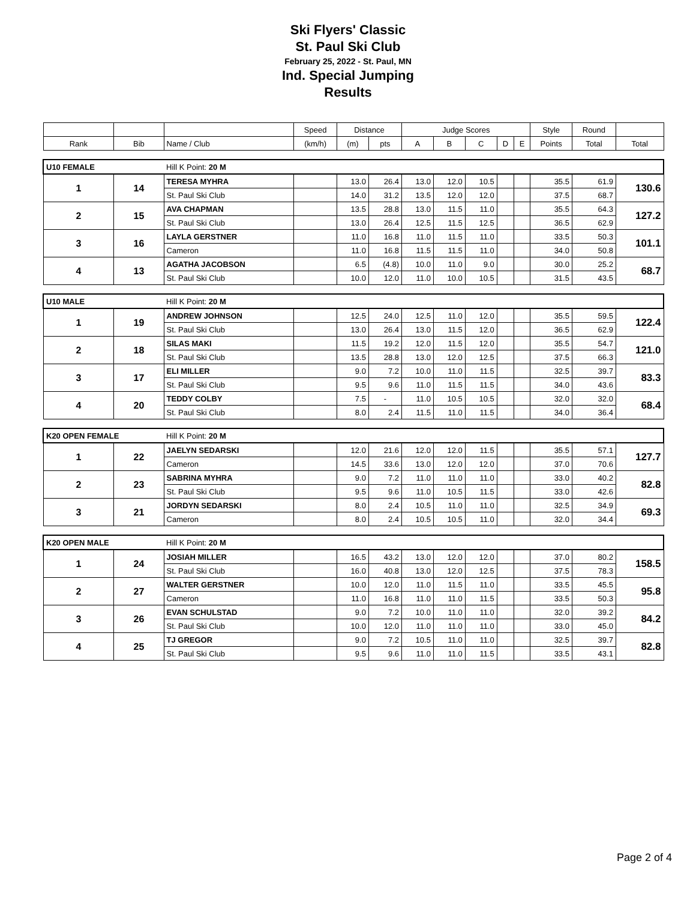Ski Flyers' Classic
St. Paul Ski Club
February 25, 2022 - St. Paul, MN
Ind. Special Jumping
Results
| | | | Speed | Distance | | Judge Scores | | | | | Style | Round | |
| --- | --- | --- | --- | --- | --- | --- | --- | --- | --- | --- | --- | --- | --- |
| Rank | Bib | Name / Club | (km/h) | (m) | pts | A | B | C | D | E | Points | Total | Total |
| U10 FEMALE | | Hill K Point: 20 M | | | | | | | | | | | |
| 1 | 14 | TERESA MYHRA | | 13.0 | 26.4 | 13.0 | 12.0 | 10.5 | | | 35.5 | 61.9 | 130.6 |
| | | St. Paul Ski Club | | 14.0 | 31.2 | 13.5 | 12.0 | 12.0 | | | 37.5 | 68.7 | |
| 2 | 15 | AVA CHAPMAN | | 13.5 | 28.8 | 13.0 | 11.5 | 11.0 | | | 35.5 | 64.3 | 127.2 |
| | | St. Paul Ski Club | | 13.0 | 26.4 | 12.5 | 11.5 | 12.5 | | | 36.5 | 62.9 | |
| 3 | 16 | LAYLA GERSTNER | | 11.0 | 16.8 | 11.0 | 11.5 | 11.0 | | | 33.5 | 50.3 | 101.1 |
| | | Cameron | | 11.0 | 16.8 | 11.5 | 11.5 | 11.0 | | | 34.0 | 50.8 | |
| 4 | 13 | AGATHA JACOBSON | | 6.5 | (4.8) | 10.0 | 11.0 | 9.0 | | | 30.0 | 25.2 | 68.7 |
| | | St. Paul Ski Club | | 10.0 | 12.0 | 11.0 | 10.0 | 10.5 | | | 31.5 | 43.5 | |
| U10 MALE | | Hill K Point: 20 M | | | | | | | | | | | |
| 1 | 19 | ANDREW JOHNSON | | 12.5 | 24.0 | 12.5 | 11.0 | 12.0 | | | 35.5 | 59.5 | 122.4 |
| | | St. Paul Ski Club | | 13.0 | 26.4 | 13.0 | 11.5 | 12.0 | | | 36.5 | 62.9 | |
| 2 | 18 | SILAS MAKI | | 11.5 | 19.2 | 12.0 | 11.5 | 12.0 | | | 35.5 | 54.7 | 121.0 |
| | | St. Paul Ski Club | | 13.5 | 28.8 | 13.0 | 12.0 | 12.5 | | | 37.5 | 66.3 | |
| 3 | 17 | ELI MILLER | | 9.0 | 7.2 | 10.0 | 11.0 | 11.5 | | | 32.5 | 39.7 | 83.3 |
| | | St. Paul Ski Club | | 9.5 | 9.6 | 11.0 | 11.5 | 11.5 | | | 34.0 | 43.6 | |
| 4 | 20 | TEDDY COLBY | | 7.5 | - | 11.0 | 10.5 | 10.5 | | | 32.0 | 32.0 | 68.4 |
| | | St. Paul Ski Club | | 8.0 | 2.4 | 11.5 | 11.0 | 11.5 | | | 34.0 | 36.4 | |
| K20 OPEN FEMALE | | Hill K Point: 20 M | | | | | | | | | | | |
| 1 | 22 | JAELYN SEDARSKI | | 12.0 | 21.6 | 12.0 | 12.0 | 11.5 | | | 35.5 | 57.1 | 127.7 |
| | | Cameron | | 14.5 | 33.6 | 13.0 | 12.0 | 12.0 | | | 37.0 | 70.6 | |
| 2 | 23 | SABRINA MYHRA | | 9.0 | 7.2 | 11.0 | 11.0 | 11.0 | | | 33.0 | 40.2 | 82.8 |
| | | St. Paul Ski Club | | 9.5 | 9.6 | 11.0 | 10.5 | 11.5 | | | 33.0 | 42.6 | |
| 3 | 21 | JORDYN SEDARSKI | | 8.0 | 2.4 | 10.5 | 11.0 | 11.0 | | | 32.5 | 34.9 | 69.3 |
| | | Cameron | | 8.0 | 2.4 | 10.5 | 10.5 | 11.0 | | | 32.0 | 34.4 | |
| K20 OPEN MALE | | Hill K Point: 20 M | | | | | | | | | | | |
| 1 | 24 | JOSIAH MILLER | | 16.5 | 43.2 | 13.0 | 12.0 | 12.0 | | | 37.0 | 80.2 | 158.5 |
| | | St. Paul Ski Club | | 16.0 | 40.8 | 13.0 | 12.0 | 12.5 | | | 37.5 | 78.3 | |
| 2 | 27 | WALTER GERSTNER | | 10.0 | 12.0 | 11.0 | 11.5 | 11.0 | | | 33.5 | 45.5 | 95.8 |
| | | Cameron | | 11.0 | 16.8 | 11.0 | 11.0 | 11.5 | | | 33.5 | 50.3 | |
| 3 | 26 | EVAN SCHULSTAD | | 9.0 | 7.2 | 10.0 | 11.0 | 11.0 | | | 32.0 | 39.2 | 84.2 |
| | | St. Paul Ski Club | | 10.0 | 12.0 | 11.0 | 11.0 | 11.0 | | | 33.0 | 45.0 | |
| 4 | 25 | TJ GREGOR | | 9.0 | 7.2 | 10.5 | 11.0 | 11.0 | | | 32.5 | 39.7 | 82.8 |
| | | St. Paul Ski Club | | 9.5 | 9.6 | 11.0 | 11.0 | 11.5 | | | 33.5 | 43.1 | |
Page 2 of 4